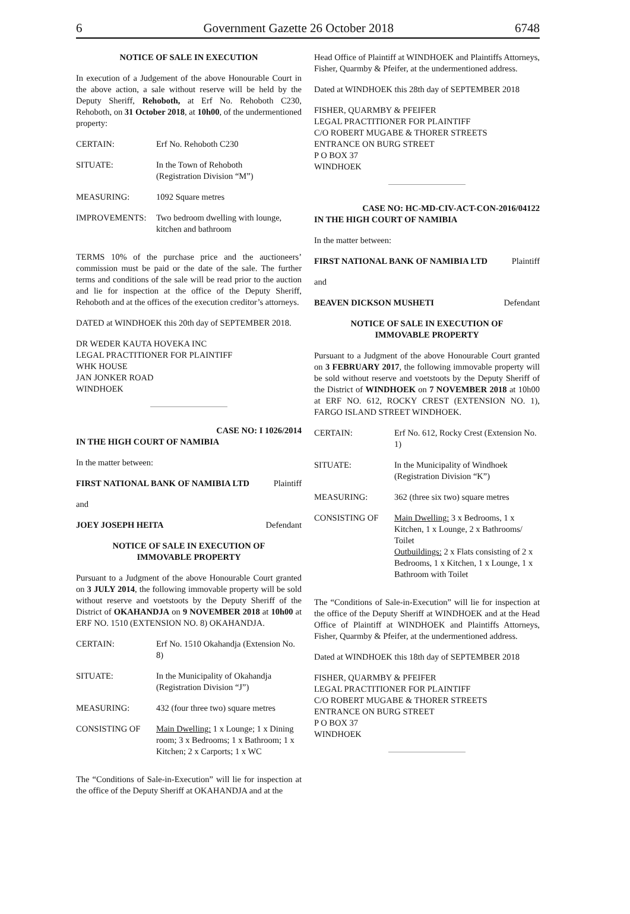6 Government Gazette 26 October 2018 6748
NOTICE OF SALE IN EXECUTION
In execution of a Judgement of the above Honourable Court in the above action, a sale without reserve will be held by the Deputy Sheriff, Rehoboth, at Erf No. Rehoboth C230, Rehoboth, on 31 October 2018, at 10h00, of the undermentioned property:
| CERTAIN: | Erf No. Rehoboth C230 |
| SITUATE: | In the Town of Rehoboth (Registration Division “M”) |
| MEASURING: | 1092 Square metres |
| IMPROVEMENTS: | Two bedroom dwelling with lounge, kitchen and bathroom |
TERMS 10% of the purchase price and the auctioneers’ commission must be paid or the date of the sale. The further terms and conditions of the sale will be read prior to the auction and lie for inspection at the office of the Deputy Sheriff, Rehoboth and at the offices of the execution creditor’s attorneys.
DATED at WINDHOEK this 20th day of SEPTEMBER 2018.
DR WEDER KAUTA HOVEKA INC
LEGAL PRACTITIONER FOR PLAINTIFF
WHK HOUSE
JAN JONKER ROAD
WINDHOEK
CASE NO: I 1026/2014
IN THE HIGH COURT OF NAMIBIA
In the matter between:
FIRST NATIONAL BANK OF NAMIBIA LTD Plaintiff
and
JOEY JOSEPH HEITA Defendant
NOTICE OF SALE IN EXECUTION OF
IMMOVABLE PROPERTY
Pursuant to a Judgment of the above Honourable Court granted on 3 JULY 2014, the following immovable property will be sold without reserve and voetstoots by the Deputy Sheriff of the District of OKAHANDJA on 9 NOVEMBER 2018 at 10h00 at ERF NO. 1510 (EXTENSION NO. 8) OKAHANDJA.
| CERTAIN: | Erf No. 1510 Okahandja (Extension No. 8) |
| SITUATE: | In the Municipality of Okahandja (Registration Division “J”) |
| MEASURING: | 432 (four three two) square metres |
| CONSISTING OF | Main Dwelling: 1 x Lounge; 1 x Dining room; 3 x Bedrooms; 1 x Bathroom; 1 x Kitchen; 2 x Carports; 1 x WC |
The “Conditions of Sale-in-Execution” will lie for inspection at the office of the Deputy Sheriff at OKAHANDJA and at the
Head Office of Plaintiff at WINDHOEK and Plaintiffs Attorneys, Fisher, Quarmby & Pfeifer, at the undermentioned address.
Dated at WINDHOEK this 28th day of SEPTEMBER 2018
FISHER, QUARMBY & PFEIFER
LEGAL PRACTITIONER FOR PLAINTIFF
C/O ROBERT MUGABE & THORER STREETS
ENTRANCE ON BURG STREET
P O BOX 37
WINDHOEK
CASE NO: HC-MD-CIV-ACT-CON-2016/04122
IN THE HIGH COURT OF NAMIBIA
In the matter between:
FIRST NATIONAL BANK OF NAMIBIA LTD Plaintiff
and
BEAVEN DICKSON MUSHETI Defendant
NOTICE OF SALE IN EXECUTION OF
IMMOVABLE PROPERTY
Pursuant to a Judgment of the above Honourable Court granted on 3 FEBRUARY 2017, the following immovable property will be sold without reserve and voetstoots by the Deputy Sheriff of the District of WINDHOEK on 7 NOVEMBER 2018 at 10h00 at ERF NO. 612, ROCKY CREST (EXTENSION NO. 1), FARGO ISLAND STREET WINDHOEK.
| CERTAIN: | Erf No. 612, Rocky Crest (Extension No. 1) |
| SITUATE: | In the Municipality of Windhoek (Registration Division “K”) |
| MEASURING: | 362 (three six two) square metres |
| CONSISTING OF | Main Dwelling: 3 x Bedrooms, 1 x Kitchen, 1 x Lounge, 2 x Bathrooms/ Toilet Outbuildings: 2 x Flats consisting of 2 x Bedrooms, 1 x Kitchen, 1 x Lounge, 1 x Bathroom with Toilet |
The “Conditions of Sale-in-Execution” will lie for inspection at the office of the Deputy Sheriff at WINDHOEK and at the Head Office of Plaintiff at WINDHOEK and Plaintiffs Attorneys, Fisher, Quarmby & Pfeifer, at the undermentioned address.
Dated at WINDHOEK this 18th day of SEPTEMBER 2018
FISHER, QUARMBY & PFEIFER
LEGAL PRACTITIONER FOR PLAINTIFF
C/O ROBERT MUGABE & THORER STREETS
ENTRANCE ON BURG STREET
P O BOX 37
WINDHOEK